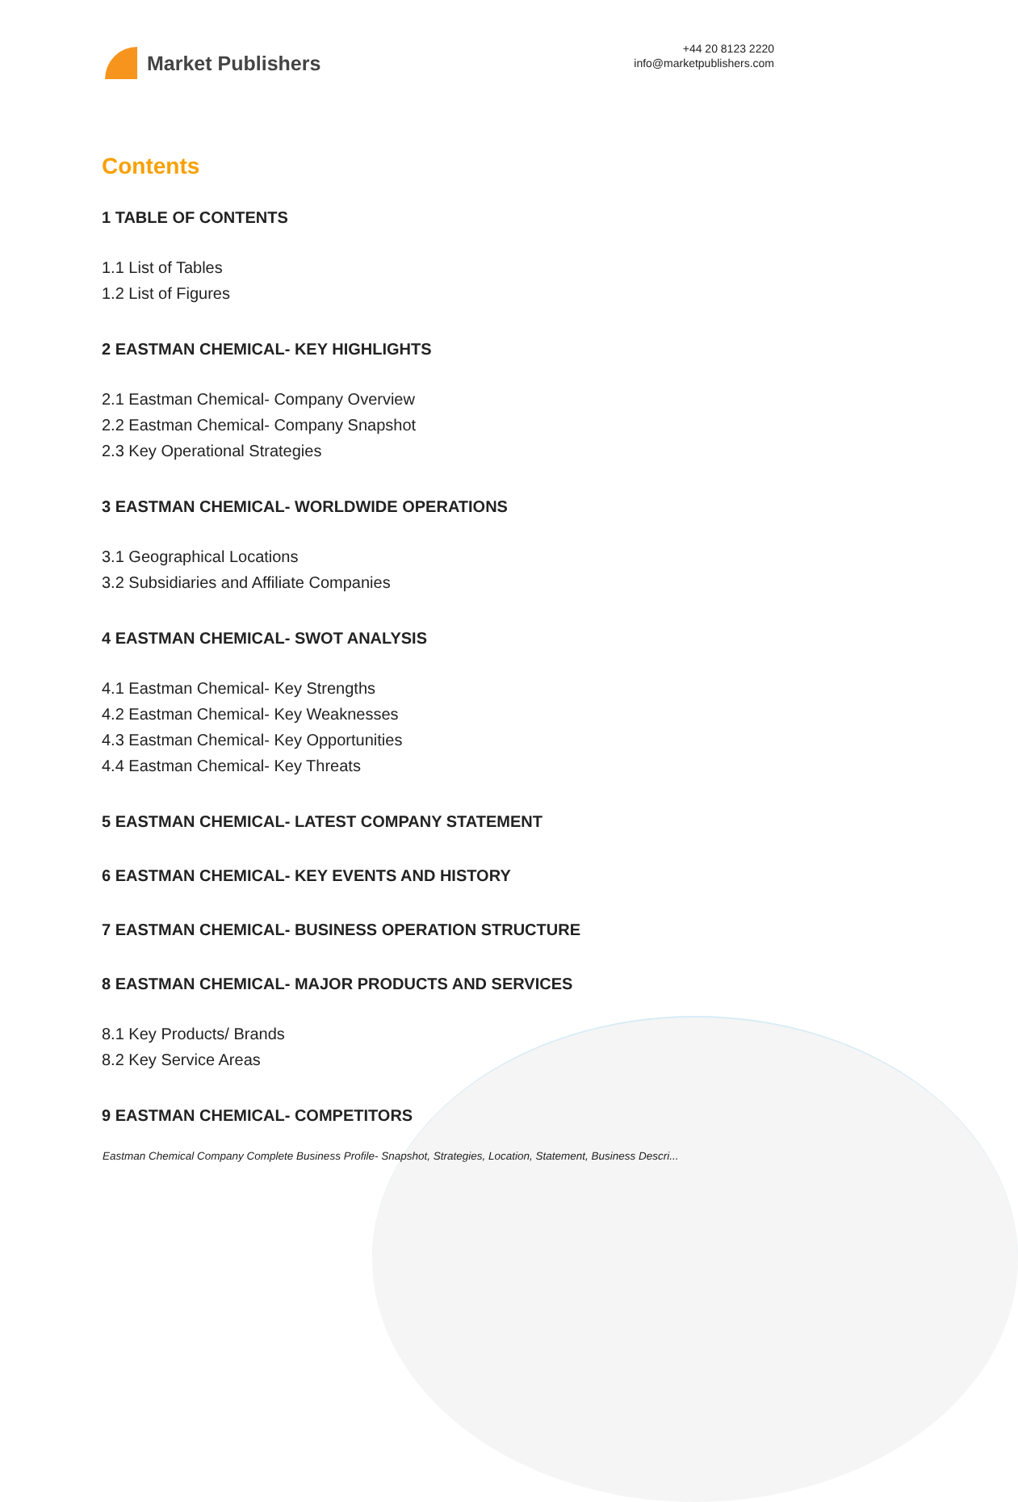Market Publishers
+44 20 8123 2220
info@marketpublishers.com
Contents
1 TABLE OF CONTENTS
1.1 List of Tables
1.2 List of Figures
2 EASTMAN CHEMICAL- KEY HIGHLIGHTS
2.1 Eastman Chemical- Company Overview
2.2 Eastman Chemical- Company Snapshot
2.3 Key Operational Strategies
3 EASTMAN CHEMICAL- WORLDWIDE OPERATIONS
3.1 Geographical Locations
3.2 Subsidiaries and Affiliate Companies
4 EASTMAN CHEMICAL- SWOT ANALYSIS
4.1 Eastman Chemical- Key Strengths
4.2 Eastman Chemical- Key Weaknesses
4.3 Eastman Chemical- Key Opportunities
4.4 Eastman Chemical- Key Threats
5 EASTMAN CHEMICAL- LATEST COMPANY STATEMENT
6 EASTMAN CHEMICAL- KEY EVENTS AND HISTORY
7 EASTMAN CHEMICAL- BUSINESS OPERATION STRUCTURE
8 EASTMAN CHEMICAL- MAJOR PRODUCTS AND SERVICES
8.1 Key Products/ Brands
8.2 Key Service Areas
9 EASTMAN CHEMICAL- COMPETITORS
Eastman Chemical Company Complete Business Profile- Snapshot, Strategies, Location, Statement, Business Descri...